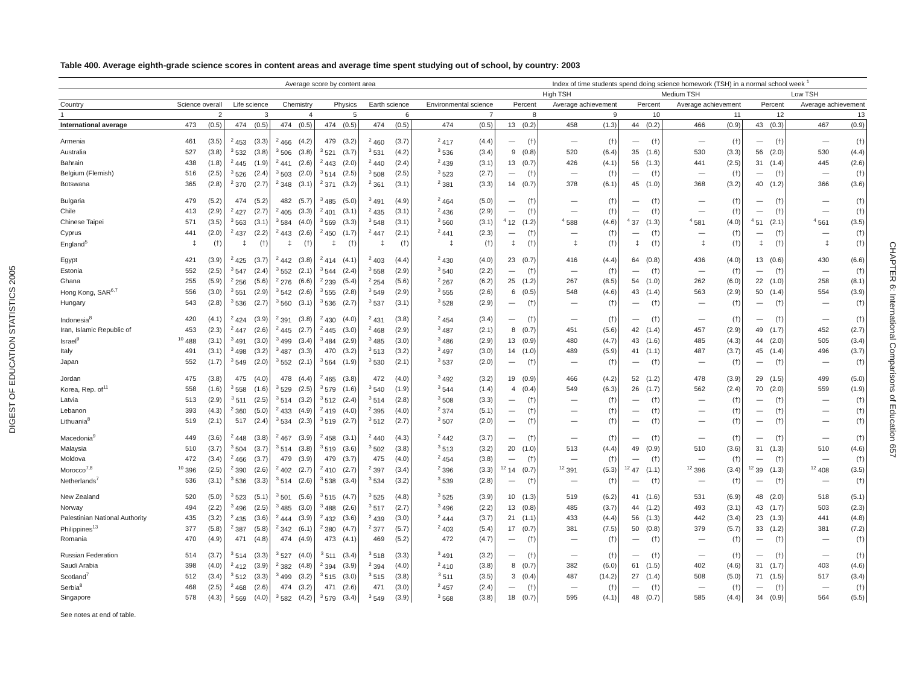DIGEST OF EDUCATION STATISTICS 2005
Table 400. Average eighth-grade science scores in content areas and average time spent studying out of school, by country: 2003
| | Average score by content area | | | | | | | | | | | | Index of time students spend doing science homework (TSH) in a normal school week <sup>1</sup> | | | | | | | | | | | |
| --- | --- | --- | --- | --- | --- | --- | --- | --- | --- | --- | --- | --- | --- | --- | --- | --- | --- | --- | --- | --- | --- | --- | --- | --- |
| | | | | | | | | | | | | | High TSH | | | | Medium TSH | | | | Low TSH | | | |
| Country | Science overall | | Life science | | Chemistry | | Physics | | Earth science | | Environmental science | | Percent | | Average achievement | | Percent | | Average achievement | | Percent | | Average achievement | |
| 1 | 2 | | 3 | | 4 | | 5 | | 6 | | 7 | | 8 | | 9 | | 10 | | 11 | | 12 | | 13 | |
| International average | 473 | (0.5) | 474 | (0.5) | 474 | (0.5) | 474 | (0.5) | 474 | (0.5) | 474 | (0.5) | 13 | (0.2) | 458 | (1.3) | 44 | (0.2) | 466 | (0.9) | 43 | (0.3) | 467 | (0.9) |
| Armenia | 461 | (3.5) | <sup>2</sup> 453 | (3.3) | <sup>2</sup> 466 | (4.2) | 479 | (3.2) | <sup>2</sup> 460 | (3.7) | <sup>2</sup> 417 | (4.4) | — | (†) | — | (†) | — | (†) | — | (†) | — | (†) | — | (†) |
| Australia | 527 | (3.8) | <sup>3</sup> 532 | (3.8) | <sup>3</sup> 506 | (3.8) | <sup>3</sup> 521 | (3.7) | <sup>3</sup> 531 | (4.2) | <sup>3</sup> 536 | (3.4) | 9 | (0.8) | 520 | (6.4) | 35 | (1.6) | 530 | (3.3) | 56 | (2.0) | 530 | (4.4) |
| Bahrain | 438 | (1.8) | <sup>2</sup> 445 | (1.9) | <sup>2</sup> 441 | (2.6) | <sup>2</sup> 443 | (2.0) | <sup>2</sup> 440 | (2.4) | <sup>2</sup> 439 | (3.1) | 13 | (0.7) | 426 | (4.1) | 56 | (1.3) | 441 | (2.5) | 31 | (1.4) | 445 | (2.6) |
| Belgium (Flemish) | 516 | (2.5) | <sup>3</sup> 526 | (2.4) | <sup>3</sup> 503 | (2.0) | <sup>3</sup> 514 | (2.5) | <sup>3</sup> 508 | (2.5) | <sup>3</sup> 523 | (2.7) | — | (†) | — | (†) | — | (†) | — | (†) | — | (†) | — | (†) |
| Botswana | 365 | (2.8) | <sup>2</sup> 370 | (2.7) | <sup>2</sup> 348 | (3.1) | <sup>2</sup> 371 | (3.2) | <sup>2</sup> 361 | (3.1) | <sup>2</sup> 381 | (3.3) | 14 | (0.7) | 378 | (6.1) | 45 | (1.0) | 368 | (3.2) | 40 | (1.2) | 366 | (3.6) |
| Bulgaria | 479 | (5.2) | 474 | (5.2) | 482 | (5.7) | <sup>3</sup> 485 | (5.0) | <sup>3</sup> 491 | (4.9) | <sup>2</sup> 464 | (5.0) | — | (†) | — | (†) | — | (†) | — | (†) | — | (†) | — | (†) |
| Chile | 413 | (2.9) | <sup>2</sup> 427 | (2.7) | <sup>2</sup> 405 | (3.3) | <sup>2</sup> 401 | (3.1) | <sup>2</sup> 435 | (3.1) | <sup>2</sup> 436 | (2.9) | — | (†) | — | (†) | — | (†) | — | (†) | — | (†) | — | (†) |
| Chinese Taipei | 571 | (3.5) | <sup>3</sup> 563 | (3.1) | <sup>3</sup> 584 | (4.0) | <sup>3</sup> 569 | (3.3) | <sup>3</sup> 548 | (3.1) | <sup>3</sup> 560 | (3.1) | <sup>4</sup> 12 | (1.2) | <sup>4</sup> 588 | (4.6) | <sup>4</sup> 37 | (1.3) | <sup>4</sup> 581 | (4.0) | <sup>4</sup> 51 | (2.1) | <sup>4</sup> 561 | (3.5) |
| Cyprus | 441 | (2.0) | <sup>2</sup> 437 | (2.2) | <sup>2</sup> 443 | (2.6) | <sup>2</sup> 450 | (1.7) | <sup>2</sup> 447 | (2.1) | <sup>2</sup> 441 | (2.3) | — | (†) | — | (†) | — | (†) | — | (†) | — | (†) | — | (†) |
| England<sup>5</sup> | ‡ | (†) | ‡ | (†) | ‡ | (†) | ‡ | (†) | ‡ | (†) | ‡ | (†) | ‡ | (†) | ‡ | (†) | ‡ | (†) | ‡ | (†) | ‡ | (†) | ‡ | (†) |
| Egypt | 421 | (3.9) | <sup>2</sup> 425 | (3.7) | <sup>2</sup> 442 | (3.8) | <sup>2</sup> 414 | (4.1) | <sup>2</sup> 403 | (4.4) | <sup>2</sup> 430 | (4.0) | 23 | (0.7) | 416 | (4.4) | 64 | (0.8) | 436 | (4.0) | 13 | (0.6) | 430 | (6.6) |
| Estonia | 552 | (2.5) | <sup>3</sup> 547 | (2.4) | <sup>3</sup> 552 | (2.1) | <sup>3</sup> 544 | (2.4) | <sup>3</sup> 558 | (2.9) | <sup>3</sup> 540 | (2.2) | — | (†) | — | (†) | — | (†) | — | (†) | — | (†) | — | (†) |
| Ghana | 255 | (5.9) | <sup>2</sup> 256 | (5.6) | <sup>2</sup> 276 | (6.6) | <sup>2</sup> 239 | (5.4) | <sup>2</sup> 254 | (5.6) | <sup>2</sup> 267 | (6.2) | 25 | (1.2) | 267 | (8.5) | 54 | (1.0) | 262 | (6.0) | 22 | (1.0) | 258 | (8.1) |
| Hong Kong, SAR<sup>6,7</sup> | 556 | (3.0) | <sup>3</sup> 551 | (2.9) | <sup>3</sup> 542 | (2.6) | <sup>3</sup> 555 | (2.8) | <sup>3</sup> 549 | (2.9) | <sup>3</sup> 555 | (2.6) | 6 | (0.5) | 548 | (4.6) | 43 | (1.4) | 563 | (2.9) | 50 | (1.4) | 554 | (3.9) |
| Hungary | 543 | (2.8) | <sup>3</sup> 536 | (2.7) | <sup>3</sup> 560 | (3.1) | <sup>3</sup> 536 | (2.7) | <sup>3</sup> 537 | (3.1) | <sup>3</sup> 528 | (2.9) | — | (†) | — | (†) | — | (†) | — | (†) | — | (†) | — | (†) |
| Indonesia<sup>8</sup> | 420 | (4.1) | <sup>2</sup> 424 | (3.9) | <sup>2</sup> 391 | (3.8) | <sup>2</sup> 430 | (4.0) | <sup>2</sup> 431 | (3.8) | <sup>2</sup> 454 | (3.4) | — | (†) | — | (†) | — | (†) | — | (†) | — | (†) | — | (†) |
| Iran, Islamic Republic of | 453 | (2.3) | <sup>2</sup> 447 | (2.6) | <sup>2</sup> 445 | (2.7) | <sup>2</sup> 445 | (3.0) | <sup>2</sup> 468 | (2.9) | <sup>3</sup> 487 | (2.1) | 8 | (0.7) | 451 | (5.6) | 42 | (1.4) | 457 | (2.9) | 49 | (1.7) | 452 | (2.7) |
| Israel<sup>9</sup> | <sup>10</sup> 488 | (3.1) | <sup>3</sup> 491 | (3.0) | <sup>3</sup> 499 | (3.4) | <sup>3</sup> 484 | (2.9) | <sup>3</sup> 485 | (3.0) | <sup>3</sup> 486 | (2.9) | 13 | (0.9) | 480 | (4.7) | 43 | (1.6) | 485 | (4.3) | 44 | (2.0) | 505 | (3.4) |
| Italy | 491 | (3.1) | <sup>3</sup> 498 | (3.2) | <sup>3</sup> 487 | (3.3) | 470 | (3.2) | <sup>3</sup> 513 | (3.2) | <sup>3</sup> 497 | (3.0) | 14 | (1.0) | 489 | (5.9) | 41 | (1.1) | 487 | (3.7) | 45 | (1.4) | 496 | (3.7) |
| Japan | 552 | (1.7) | <sup>3</sup> 549 | (2.0) | <sup>3</sup> 552 | (2.1) | <sup>3</sup> 564 | (1.9) | <sup>3</sup> 530 | (2.1) | <sup>3</sup> 537 | (2.0) | — | (†) | — | (†) | — | (†) | — | (†) | — | (†) | — | (†) |
| Jordan | 475 | (3.8) | 475 | (4.0) | 478 | (4.4) | <sup>2</sup> 465 | (3.8) | 472 | (4.0) | <sup>3</sup> 492 | (3.2) | 19 | (0.9) | 466 | (4.2) | 52 | (1.2) | 478 | (3.9) | 29 | (1.5) | 499 | (5.0) |
| Korea, Rep. of<sup>11</sup> | 558 | (1.6) | <sup>3</sup> 558 | (1.6) | <sup>3</sup> 529 | (2.5) | <sup>3</sup> 579 | (1.6) | <sup>3</sup> 540 | (1.9) | <sup>3</sup> 544 | (1.4) | 4 | (0.4) | 549 | (6.3) | 26 | (1.7) | 562 | (2.4) | 70 | (2.0) | 559 | (1.9) |
| Latvia | 513 | (2.9) | <sup>3</sup> 511 | (2.5) | <sup>3</sup> 514 | (3.2) | <sup>3</sup> 512 | (2.4) | <sup>3</sup> 514 | (2.8) | <sup>3</sup> 508 | (3.3) | — | (†) | — | (†) | — | (†) | — | (†) | — | (†) | — | (†) |
| Lebanon | 393 | (4.3) | <sup>2</sup> 360 | (5.0) | <sup>2</sup> 433 | (4.9) | <sup>2</sup> 419 | (4.0) | <sup>2</sup> 395 | (4.0) | <sup>2</sup> 374 | (5.1) | — | (†) | — | (†) | — | (†) | — | (†) | — | (†) | — | (†) |
| Lithuania<sup>8</sup> | 519 | (2.1) | 517 | (2.4) | <sup>3</sup> 534 | (2.3) | <sup>3</sup> 519 | (2.7) | <sup>3</sup> 512 | (2.7) | <sup>3</sup> 507 | (2.0) | — | (†) | — | (†) | — | (†) | — | (†) | — | (†) | — | (†) |
| Macedonia<sup>9</sup> | 449 | (3.6) | <sup>2</sup> 448 | (3.8) | <sup>2</sup> 467 | (3.9) | <sup>2</sup> 458 | (3.1) | <sup>2</sup> 440 | (4.3) | <sup>2</sup> 442 | (3.7) | — | (†) | — | (†) | — | (†) | — | (†) | — | (†) | — | (†) |
| Malaysia | 510 | (3.7) | <sup>3</sup> 504 | (3.7) | <sup>3</sup> 514 | (3.8) | <sup>3</sup> 519 | (3.6) | <sup>3</sup> 502 | (3.8) | <sup>3</sup> 513 | (3.2) | 20 | (1.0) | 513 | (4.4) | 49 | (0.9) | 510 | (3.6) | 31 | (1.3) | 510 | (4.6) |
| Moldova | 472 | (3.4) | <sup>2</sup> 466 | (3.7) | 479 | (3.9) | 479 | (3.7) | 475 | (4.0) | <sup>2</sup> 454 | (3.8) | — | (†) | — | (†) | — | (†) | — | (†) | — | (†) | — | (†) |
| Morocco<sup>7,8</sup> | <sup>10</sup> 396 | (2.5) | <sup>2</sup> 390 | (2.6) | <sup>2</sup> 402 | (2.7) | <sup>2</sup> 410 | (2.7) | <sup>2</sup> 397 | (3.4) | <sup>2</sup> 396 | (3.3) | <sup>12</sup> 14 | (0.7) | <sup>12</sup> 391 | (5.3) | <sup>12</sup> 47 | (1.1) | <sup>12</sup> 396 | (3.4) | <sup>12</sup> 39 | (1.3) | <sup>12</sup> 408 | (3.5) |
| Netherlands<sup>7</sup> | 536 | (3.1) | <sup>3</sup> 536 | (3.3) | <sup>3</sup> 514 | (2.6) | <sup>3</sup> 538 | (3.4) | <sup>3</sup> 534 | (3.2) | <sup>3</sup> 539 | (2.8) | — | (†) | — | (†) | — | (†) | — | (†) | — | (†) | — | (†) |
| New Zealand | 520 | (5.0) | <sup>3</sup> 523 | (5.1) | <sup>3</sup> 501 | (5.6) | <sup>3</sup> 515 | (4.7) | <sup>3</sup> 525 | (4.8) | <sup>3</sup> 525 | (3.9) | 10 | (1.3) | 519 | (6.2) | 41 | (1.6) | 531 | (6.9) | 48 | (2.0) | 518 | (5.1) |
| Norway | 494 | (2.2) | <sup>3</sup> 496 | (2.5) | <sup>3</sup> 485 | (3.0) | <sup>3</sup> 488 | (2.6) | <sup>3</sup> 517 | (2.7) | <sup>3</sup> 496 | (2.2) | 13 | (0.8) | 485 | (3.7) | 44 | (1.2) | 493 | (3.1) | 43 | (1.7) | 503 | (2.3) |
| Palestinian National Authority | 435 | (3.2) | <sup>2</sup> 435 | (3.6) | <sup>2</sup> 444 | (3.9) | <sup>2</sup> 432 | (3.6) | <sup>2</sup> 439 | (3.0) | <sup>2</sup> 444 | (3.7) | 21 | (1.1) | 433 | (4.4) | 56 | (1.3) | 442 | (3.4) | 23 | (1.3) | 441 | (4.8) |
| Philippines<sup>13</sup> | 377 | (5.8) | <sup>2</sup> 387 | (5.8) | <sup>2</sup> 342 | (6.1) | <sup>2</sup> 380 | (4.7) | <sup>2</sup> 377 | (5.7) | <sup>2</sup> 403 | (5.4) | 17 | (0.7) | 381 | (7.5) | 50 | (0.8) | 379 | (5.7) | 33 | (1.2) | 381 | (7.2) |
| Romania | 470 | (4.9) | 471 | (4.8) | 474 | (4.9) | 473 | (4.1) | 469 | (5.2) | 472 | (4.7) | — | (†) | — | (†) | — | (†) | — | (†) | — | (†) | — | (†) |
| Russian Federation | 514 | (3.7) | <sup>3</sup> 514 | (3.3) | <sup>3</sup> 527 | (4.0) | <sup>3</sup> 511 | (3.4) | <sup>3</sup> 518 | (3.3) | <sup>3</sup> 491 | (3.2) | — | (†) | — | (†) | — | (†) | — | (†) | — | (†) | — | (†) |
| Saudi Arabia | 398 | (4.0) | <sup>2</sup> 412 | (3.9) | <sup>2</sup> 382 | (4.8) | <sup>2</sup> 394 | (3.9) | <sup>2</sup> 394 | (4.0) | <sup>2</sup> 410 | (3.8) | 8 | (0.7) | 382 | (6.0) | 61 | (1.5) | 402 | (4.6) | 31 | (1.7) | 403 | (4.6) |
| Scotland<sup>7</sup> | 512 | (3.4) | <sup>3</sup> 512 | (3.3) | <sup>3</sup> 499 | (3.2) | <sup>3</sup> 515 | (3.0) | <sup>3</sup> 515 | (3.8) | <sup>3</sup> 511 | (3.5) | 3 | (0.4) | 487 | (14.2) | 27 | (1.4) | 508 | (5.0) | 71 | (1.5) | 517 | (3.4) |
| Serbia<sup>8</sup> | 468 | (2.5) | <sup>2</sup> 468 | (2.6) | 474 | (3.2) | 471 | (2.6) | 471 | (3.0) | <sup>2</sup> 457 | (2.4) | — | (†) | — | (†) | — | (†) | — | (†) | — | (†) | — | (†) |
| Singapore | 578 | (4.3) | <sup>3</sup> 569 | (4.0) | <sup>3</sup> 582 | (4.2) | <sup>3</sup> 579 | (3.4) | <sup>3</sup> 549 | (3.9) | <sup>3</sup> 568 | (3.8) | 18 | (0.7) | 595 | (4.1) | 48 | (0.7) | 585 | (4.4) | 34 | (0.9) | 564 | (5.5) |
See notes at end of table.
CHAPTER 6: International Comparisons of Education 657